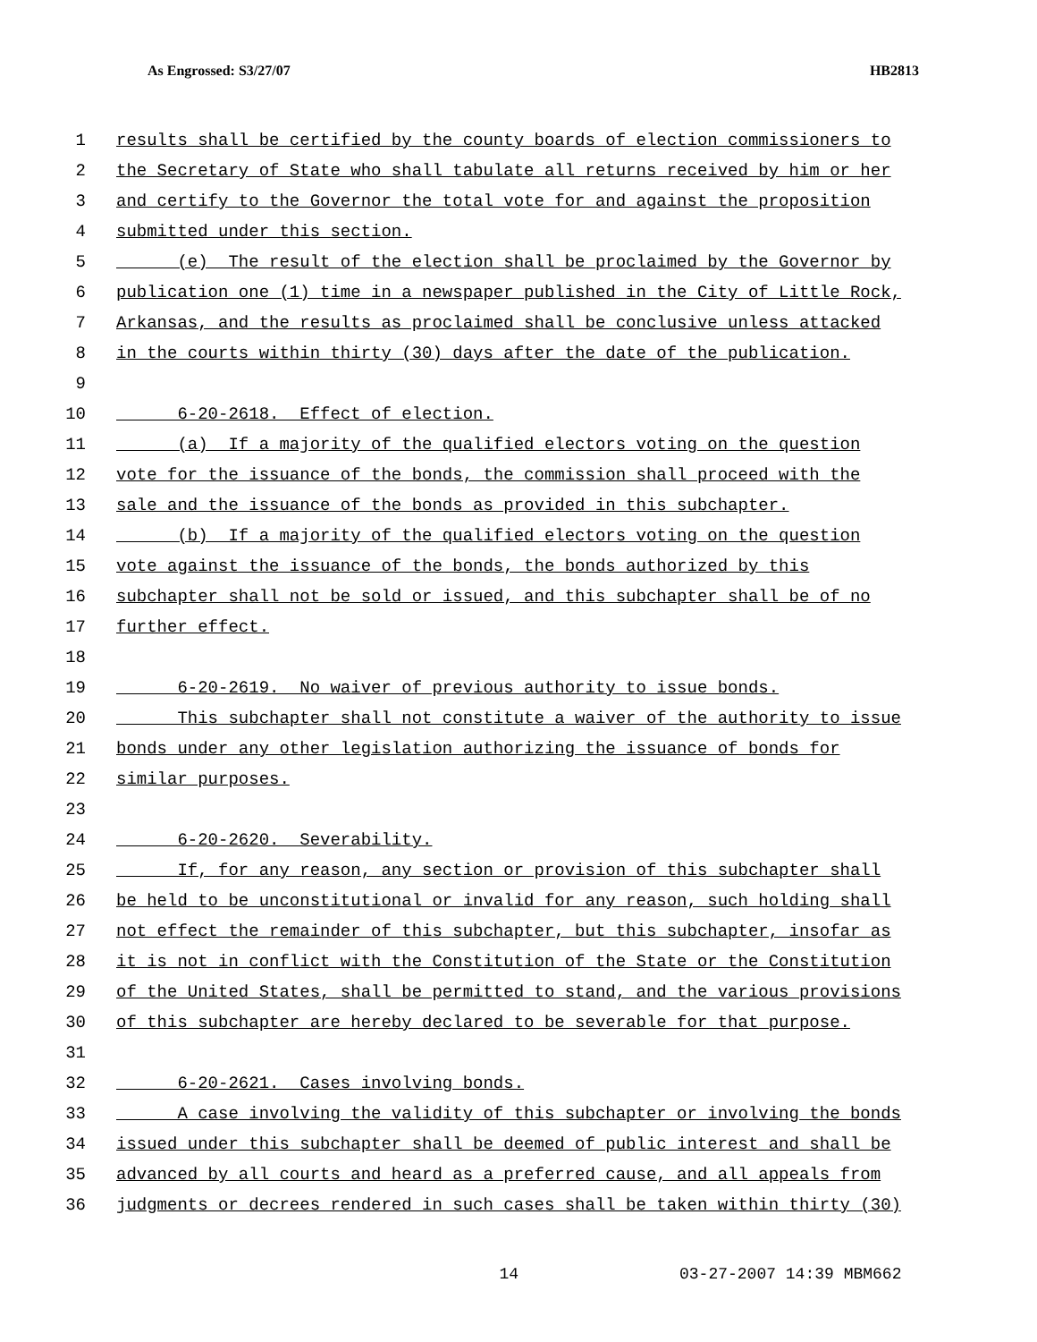As Engrossed: S3/27/07 HB2813
1 results shall be certified by the county boards of election commissioners to
2 the Secretary of State who shall tabulate all returns received by him or her
3 and certify to the Governor the total vote for and against the proposition
4 submitted under this section.
5 (e) The result of the election shall be proclaimed by the Governor by
6 publication one (1) time in a newspaper published in the City of Little Rock,
7 Arkansas, and the results as proclaimed shall be conclusive unless attacked
8 in the courts within thirty (30) days after the date of the publication.
9
10 6-20-2618. Effect of election.
11 (a) If a majority of the qualified electors voting on the question
12 vote for the issuance of the bonds, the commission shall proceed with the
13 sale and the issuance of the bonds as provided in this subchapter.
14 (b) If a majority of the qualified electors voting on the question
15 vote against the issuance of the bonds, the bonds authorized by this
16 subchapter shall not be sold or issued, and this subchapter shall be of no
17 further effect.
18
19 6-20-2619. No waiver of previous authority to issue bonds.
20 This subchapter shall not constitute a waiver of the authority to issue
21 bonds under any other legislation authorizing the issuance of bonds for
22 similar purposes.
23
24 6-20-2620. Severability.
25 If, for any reason, any section or provision of this subchapter shall
26 be held to be unconstitutional or invalid for any reason, such holding shall
27 not effect the remainder of this subchapter, but this subchapter, insofar as
28 it is not in conflict with the Constitution of the State or the Constitution
29 of the United States, shall be permitted to stand, and the various provisions
30 of this subchapter are hereby declared to be severable for that purpose.
31
32 6-20-2621. Cases involving bonds.
33 A case involving the validity of this subchapter or involving the bonds
34 issued under this subchapter shall be deemed of public interest and shall be
35 advanced by all courts and heard as a preferred cause, and all appeals from
36 judgments or decrees rendered in such cases shall be taken within thirty (30)
14 03-27-2007 14:39 MBM662